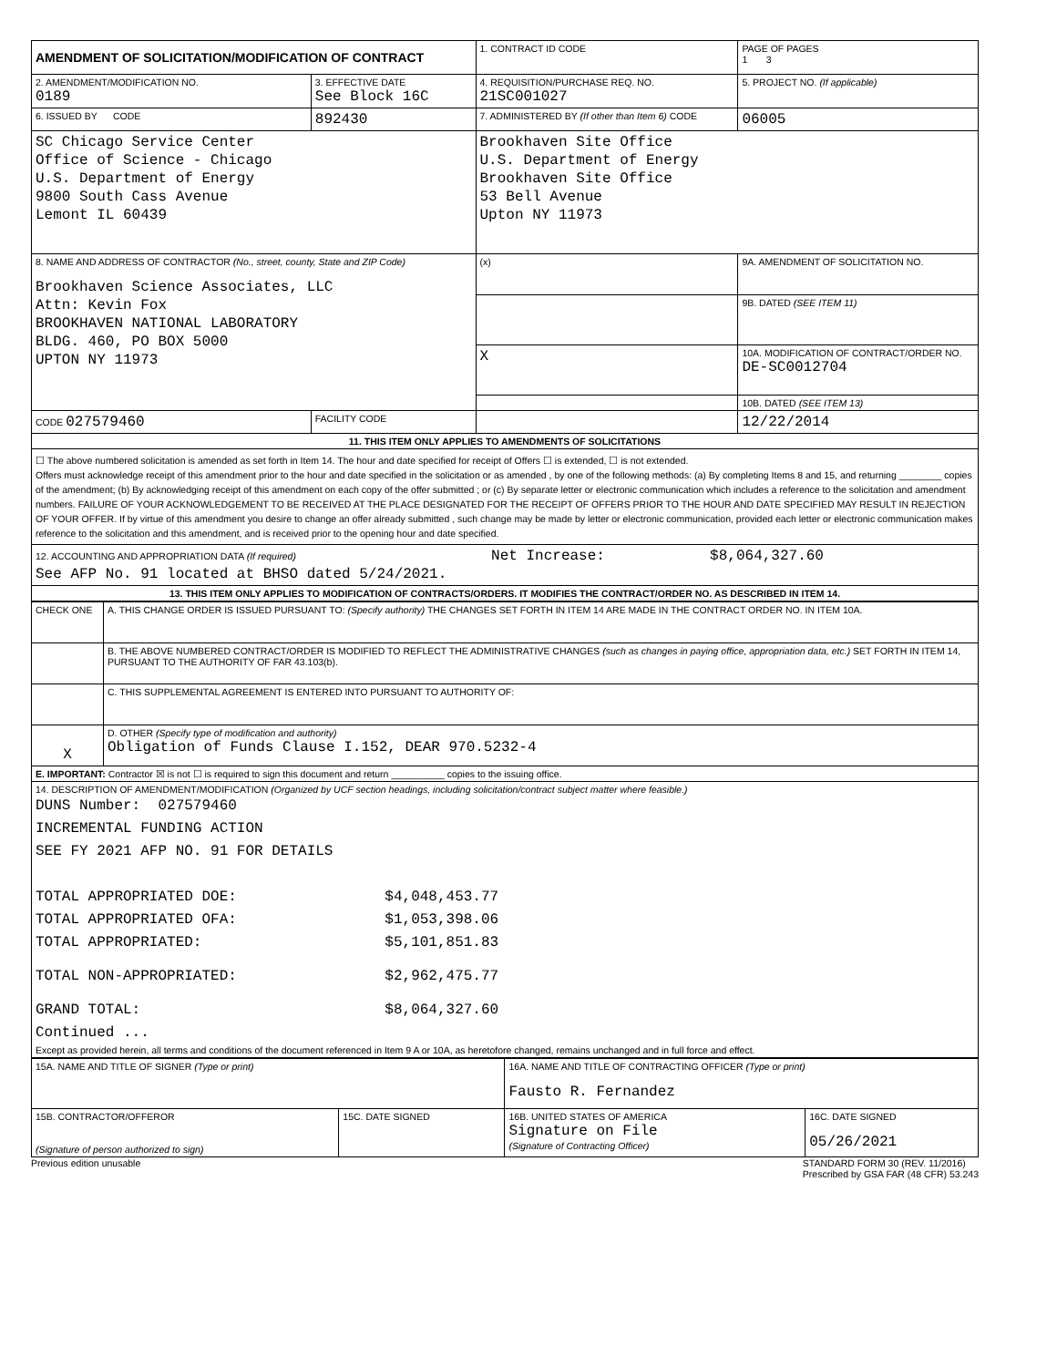| AMENDMENT OF SOLICITATION/MODIFICATION OF CONTRACT | | 1. CONTRACT ID CODE | | PAGE OF PAGES 1 3 |
| 2. AMENDMENT/MODIFICATION NO. 0189 | 3. EFFECTIVE DATE See Block 16C | 4. REQUISITION/PURCHASE REQ. NO. 21SC001027 | | 5. PROJECT NO. (If applicable) |
| 6. ISSUED BY CODE | 892430 | 7. ADMINISTERED BY (If other than Item 6) CODE | | 06005 |
| SC Chicago Service Center Office of Science - Chicago U.S. Department of Energy 9800 South Cass Avenue Lemont IL 60439 | | Brookhaven Site Office U.S. Department of Energy Brookhaven Site Office 53 Bell Avenue Upton NY 11973 | | |
| 8. NAME AND ADDRESS OF CONTRACTOR (No., street, county, State and ZIP Code) Brookhaven Science Associates, LLC Attn: Kevin Fox BROOKHAVEN NATIONAL LABORATORY BLDG. 460, PO BOX 5000 UPTON NY 11973 | | (x) | 9A. AMENDMENT OF SOLICITATION NO. | |
| | | | 9B. DATED (SEE ITEM 11) | |
| | | X | 10A. MODIFICATION OF CONTRACT/ORDER NO. DE-SC0012704 | |
| | | | 10B. DATED (SEE ITEM 13) | |
| CODE 027579460 | FACILITY CODE | | 12/22/2014 | |
| 11. THIS ITEM ONLY APPLIES TO AMENDMENTS OF SOLICITATIONS | | | | |
| ☐ The above numbered solicitation is amended as set forth in Item 14. The hour and date specified for receipt of Offers ☐ is extended, ☐ is not extended. Offers must acknowledge receipt of this amendment prior to the hour and date specified in the solicitation or as amended , by one of the following methods: (a) By completing Items 8 and 15, and returning ________ copies of the amendment; (b) By acknowledging receipt of this amendment on each copy of the offer submitted ; or (c) By separate letter or electronic communication which includes a reference to the solicitation and amendment numbers. FAILURE OF YOUR ACKNOWLEDGEMENT TO BE RECEIVED AT THE PLACE DESIGNATED FOR THE RECEIPT OF OFFERS PRIOR TO THE HOUR AND DATE SPECIFIED MAY RESULT IN REJECTION OF YOUR OFFER. If by virtue of this amendment you desire to change an offer already submitted , such change may be made by letter or electronic communication, provided each letter or electronic communication makes reference to the solicitation and this amendment, and is received prior to the opening hour and date specified. | | | | |
| 12. ACCOUNTING AND APPROPRIATION DATA (If required) Net Increase: $8,064,327.60 See AFP No. 91 located at BHSO dated 5/24/2021. | | | | |
| 13. THIS ITEM ONLY APPLIES TO MODIFICATION OF CONTRACTS/ORDERS. IT MODIFIES THE CONTRACT/ORDER NO. AS DESCRIBED IN ITEM 14. | | | | |
| CHECK ONE | A. THIS CHANGE ORDER IS ISSUED PURSUANT TO: (Specify authority) THE CHANGES SET FORTH IN ITEM 14 ARE MADE IN THE CONTRACT ORDER NO. IN ITEM 10A. |
| | B. THE ABOVE NUMBERED CONTRACT/ORDER IS MODIFIED TO REFLECT THE ADMINISTRATIVE CHANGES (such as changes in paying office, appropriation data, etc.) SET FORTH IN ITEM 14, PURSUANT TO THE AUTHORITY OF FAR 43.103(b). |
| | C. THIS SUPPLEMENTAL AGREEMENT IS ENTERED INTO PURSUANT TO AUTHORITY OF: |
| X | D. OTHER (Specify type of modification and authority) Obligation of Funds Clause I.152, DEAR 970.5232-4 |
| E. IMPORTANT: Contractor ☒ is not ☐ is required to sign this document and return __________ copies to the issuing office. | |
| 14. DESCRIPTION OF AMENDMENT/MODIFICATION (Organized by UCF section headings, including solicitation/contract subject matter where feasible.) DUNS Number: 027579460 INCREMENTAL FUNDING ACTION SEE FY 2021 AFP NO. 91 FOR DETAILS / TOTAL APPROPRIATED DOE: / $4,048,453.77 / / TOTAL APPROPRIATED OFA: / $1,053,398.06 / / TOTAL APPROPRIATED: / $5,101,851.83 / / TOTAL NON-APPROPRIATED: / $2,962,475.77 / / GRAND TOTAL: / $8,064,327.60 / Continued ... Except as provided herein, all terms and conditions of the document referenced in Item 9 A or 10A, as heretofore changed, remains unchanged and in full force and effect. | |
| 15A. NAME AND TITLE OF SIGNER (Type or print) | | 16A. NAME AND TITLE OF CONTRACTING OFFICER (Type or print) Fausto R. Fernandez | |
| 15B. CONTRACTOR/OFFEROR (Signature of person authorized to sign) | 15C. DATE SIGNED | 16B. UNITED STATES OF AMERICA Signature on File (Signature of Contracting Officer) | 16C. DATE SIGNED 05/26/2021 |
Previous edition unusable STANDARD FORM 30 (REV. 11/2016)
Prescribed by GSA FAR (48 CFR) 53.243